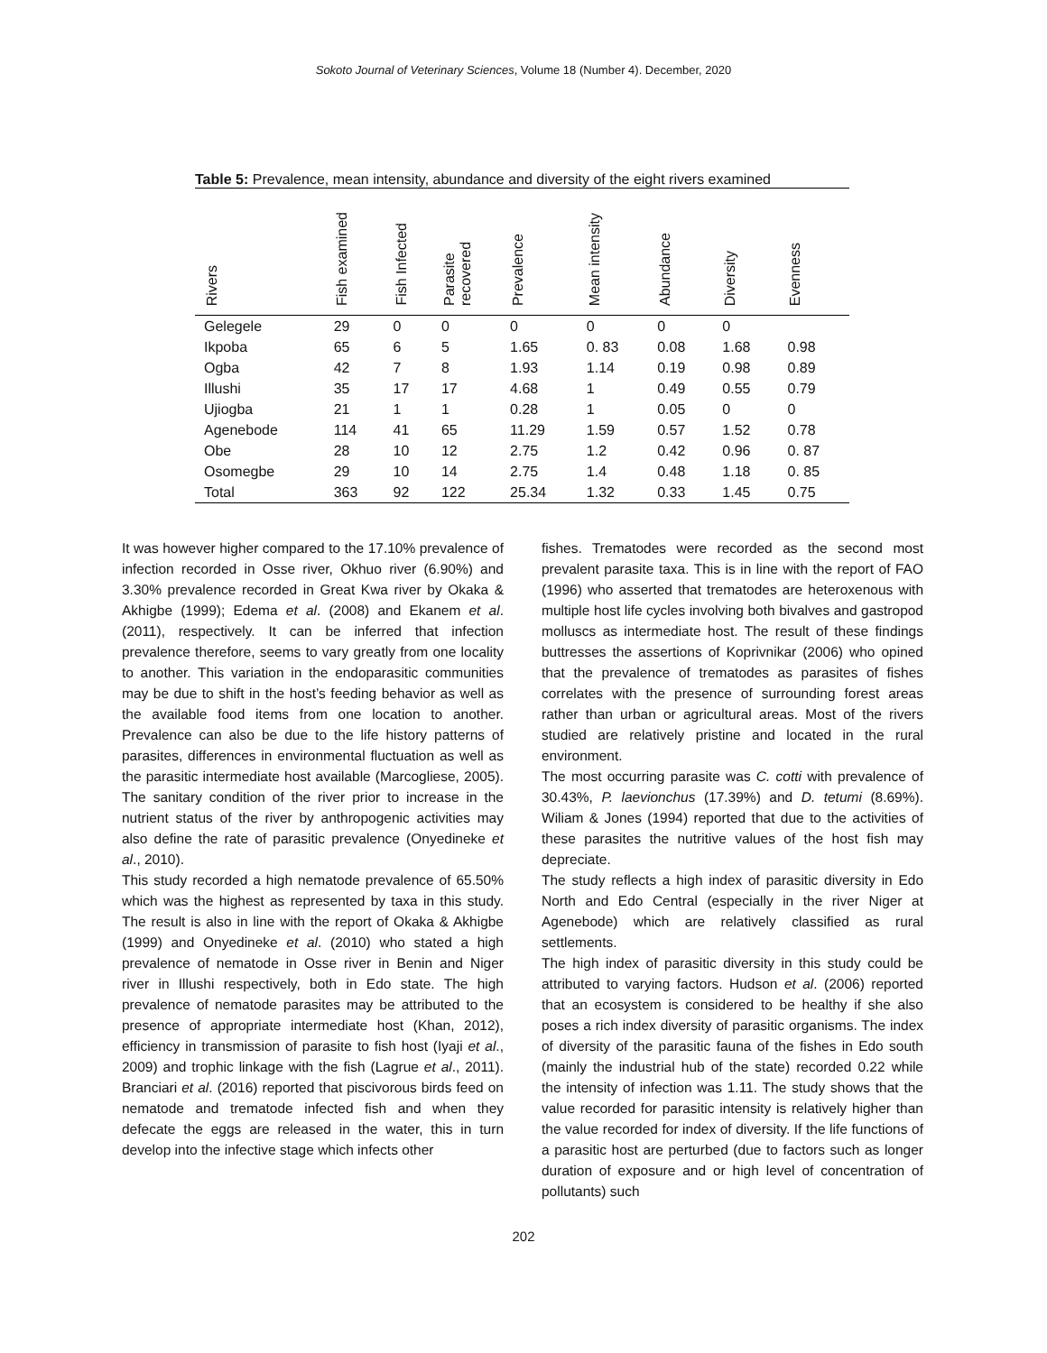Sokoto Journal of Veterinary Sciences, Volume 18 (Number 4). December, 2020
Table 5: Prevalence, mean intensity, abundance and diversity of the eight rivers examined
| Rivers | Fish examined | Fish Infected | Parasite recovered | Prevalence | Mean intensity | Abundance | Diversity | Evenness |
| --- | --- | --- | --- | --- | --- | --- | --- | --- |
| Gelegele | 29 | 0 | 0 | 0 | 0 | 0 | 0 | |
| Ikpoba | 65 | 6 | 5 | 1.65 | 0. 83 | 0.08 | 1.68 | 0.98 |
| Ogba | 42 | 7 | 8 | 1.93 | 1.14 | 0.19 | 0.98 | 0.89 |
| Illushi | 35 | 17 | 17 | 4.68 | 1 | 0.49 | 0.55 | 0.79 |
| Ujiogba | 21 | 1 | 1 | 0.28 | 1 | 0.05 | 0 | 0 |
| Agenebode | 114 | 41 | 65 | 11.29 | 1.59 | 0.57 | 1.52 | 0.78 |
| Obe | 28 | 10 | 12 | 2.75 | 1.2 | 0.42 | 0.96 | 0. 87 |
| Osomegbe | 29 | 10 | 14 | 2.75 | 1.4 | 0.48 | 1.18 | 0. 85 |
| Total | 363 | 92 | 122 | 25.34 | 1.32 | 0.33 | 1.45 | 0.75 |
It was however higher compared to the 17.10% prevalence of infection recorded in Osse river, Okhuo river (6.90%) and 3.30% prevalence recorded in Great Kwa river by Okaka & Akhigbe (1999); Edema et al. (2008) and Ekanem et al. (2011), respectively. It can be inferred that infection prevalence therefore, seems to vary greatly from one locality to another. This variation in the endoparasitic communities may be due to shift in the host’s feeding behavior as well as the available food items from one location to another. Prevalence can also be due to the life history patterns of parasites, differences in environmental fluctuation as well as the parasitic intermediate host available (Marcogliese, 2005). The sanitary condition of the river prior to increase in the nutrient status of the river by anthropogenic activities may also define the rate of parasitic prevalence (Onyedineke et al., 2010).
This study recorded a high nematode prevalence of 65.50% which was the highest as represented by taxa in this study. The result is also in line with the report of Okaka & Akhigbe (1999) and Onyedineke et al. (2010) who stated a high prevalence of nematode in Osse river in Benin and Niger river in Illushi respectively, both in Edo state. The high prevalence of nematode parasites may be attributed to the presence of appropriate intermediate host (Khan, 2012), efficiency in transmission of parasite to fish host (Iyaji et al., 2009) and trophic linkage with the fish (Lagrue et al., 2011). Branciari et al. (2016) reported that piscivorous birds feed on nematode and trematode infected fish and when they defecate the eggs are released in the water, this in turn develop into the infective stage which infects other
fishes. Trematodes were recorded as the second most prevalent parasite taxa. This is in line with the report of FAO (1996) who asserted that trematodes are heteroxenous with multiple host life cycles involving both bivalves and gastropod molluscs as intermediate host. The result of these findings buttresses the assertions of Koprivnikar (2006) who opined that the prevalence of trematodes as parasites of fishes correlates with the presence of surrounding forest areas rather than urban or agricultural areas. Most of the rivers studied are relatively pristine and located in the rural environment.
The most occurring parasite was C. cotti with prevalence of 30.43%, P. laevionchus (17.39%) and D. tetumi (8.69%). Wiliam & Jones (1994) reported that due to the activities of these parasites the nutritive values of the host fish may depreciate.
The study reflects a high index of parasitic diversity in Edo North and Edo Central (especially in the river Niger at Agenebode) which are relatively classified as rural settlements.
The high index of parasitic diversity in this study could be attributed to varying factors. Hudson et al. (2006) reported that an ecosystem is considered to be healthy if she also poses a rich index diversity of parasitic organisms. The index of diversity of the parasitic fauna of the fishes in Edo south (mainly the industrial hub of the state) recorded 0.22 while the intensity of infection was 1.11. The study shows that the value recorded for parasitic intensity is relatively higher than the value recorded for index of diversity. If the life functions of a parasitic host are perturbed (due to factors such as longer duration of exposure and or high level of concentration of pollutants) such
202